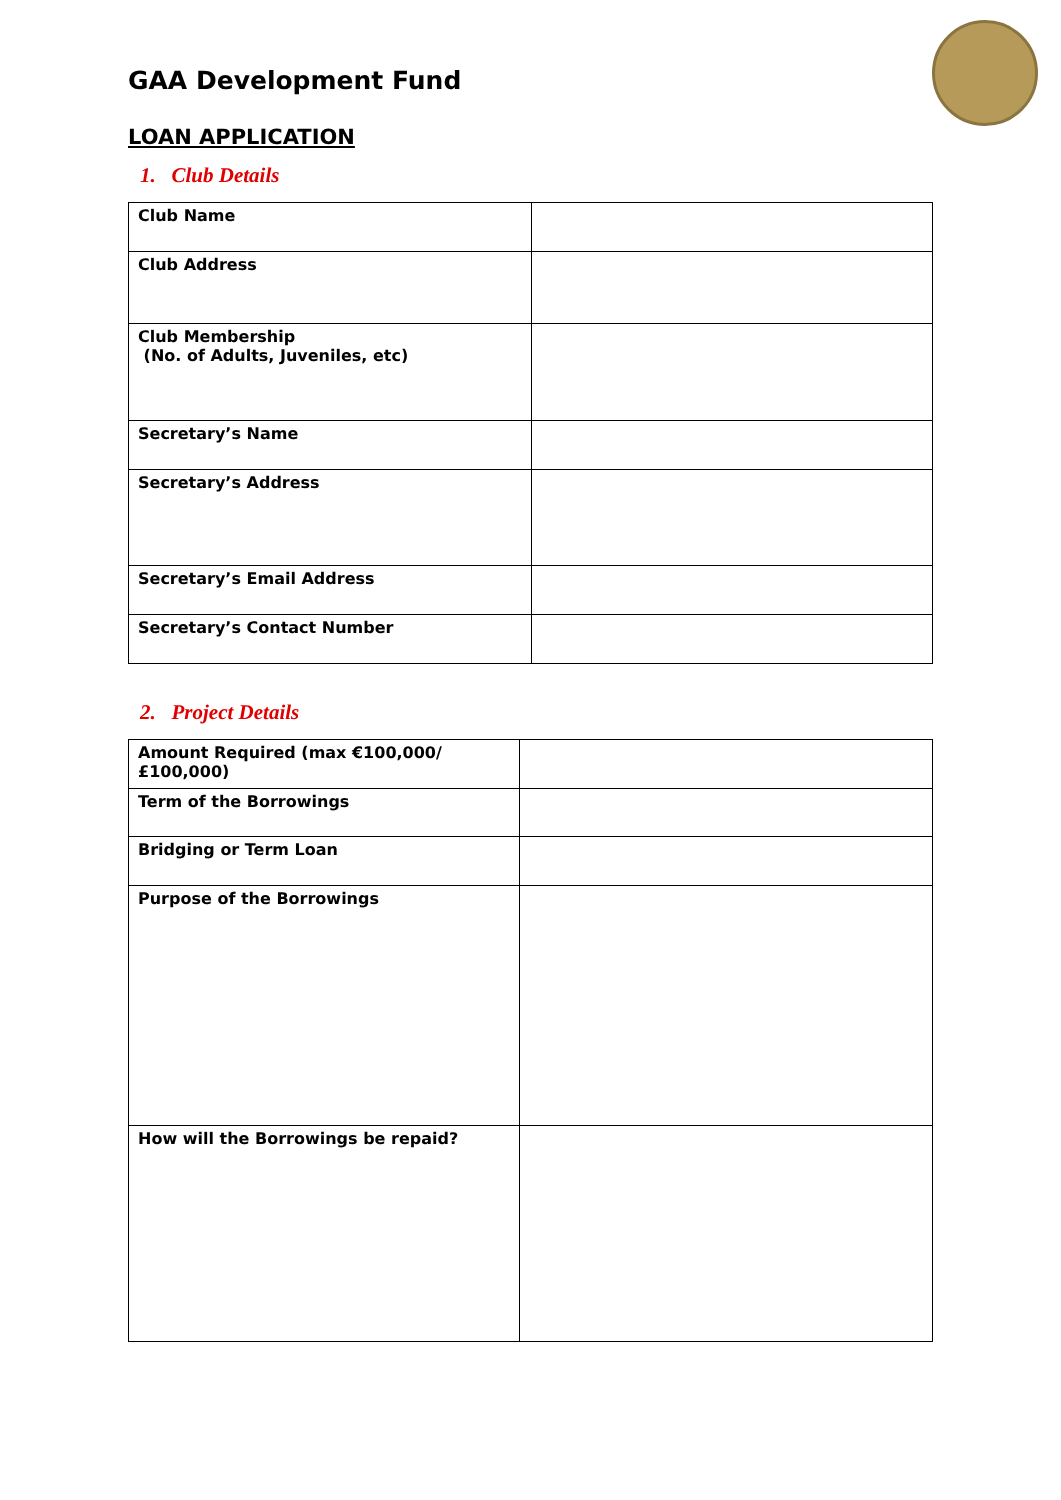GAA Development Fund
LOAN APPLICATION
1. Club Details
| Club Name | |
| Club Address | |
| Club Membership (No. of Adults, Juveniles, etc) | |
| Secretary’s Name | |
| Secretary’s Address | |
| Secretary’s Email Address | |
| Secretary’s Contact Number | |
2. Project Details
| Amount Required (max €100,000/£100,000) | |
| Term of the Borrowings | |
| Bridging or Term Loan | |
| Purpose of the Borrowings | |
| How will the Borrowings be repaid? | |